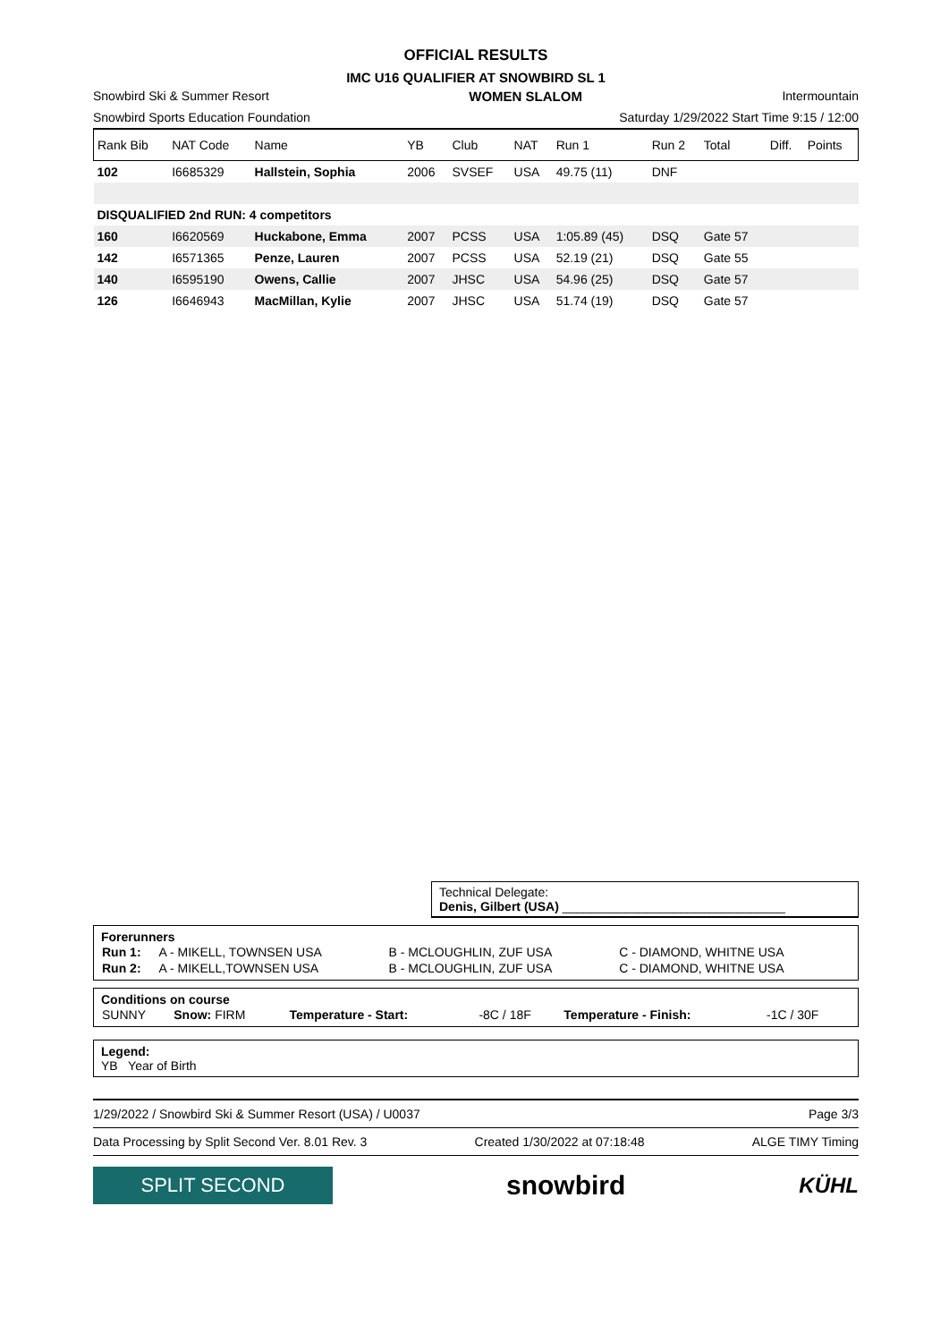OFFICIAL RESULTS
IMC U16 QUALIFIER AT SNOWBIRD SL 1
Snowbird Ski & Summer Resort WOMEN SLALOM Intermountain
Snowbird Sports Education Foundation Saturday 1/29/2022 Start Time 9:15 / 12:00
| Rank Bib | NAT Code | Name | YB | Club | NAT | Run 1 | Run 2 | Total | Diff. | Points |
| --- | --- | --- | --- | --- | --- | --- | --- | --- | --- | --- |
| 102 | I6685329 | Hallstein, Sophia | 2006 | SVSEF | USA | 49.75 (11) | DNF | | | |
| DISQUALIFIED 2nd RUN: 4 competitors | | | | | | | | | | |
| 160 | I6620569 | Huckabone, Emma | 2007 | PCSS | USA | 1:05.89 (45) | DSQ | Gate 57 | | |
| 142 | I6571365 | Penze, Lauren | 2007 | PCSS | USA | 52.19 (21) | DSQ | Gate 55 | | |
| 140 | I6595190 | Owens, Callie | 2007 | JHSC | USA | 54.96 (25) | DSQ | Gate 57 | | |
| 126 | I6646943 | MacMillan, Kylie | 2007 | JHSC | USA | 51.74 (19) | DSQ | Gate 57 | | |
Technical Delegate:
Denis, Gilbert (USA) ________________________________
Forerunners
| Run 1: | A - MIKELL, TOWNSEN USA | B - MCLOUGHLIN, ZUF USA | C - DIAMOND, WHITNE USA |
| Run 2: | A - MIKELL,TOWNSEN USA | B - MCLOUGHLIN, ZUF USA | C - DIAMOND, WHITNE USA |
Conditions on course
| SUNNY | Snow: FIRM | Temperature - Start: | -8C / 18F | Temperature - Finish: | -1C / 30F |
Legend:
YB Year of Birth
1/29/2022 / Snowbird Ski & Summer Resort (USA) / U0037 Page 3/3
Data Processing by Split Second Ver. 8.01 Rev. 3 Created 1/30/2022 at 07:18:48 ALGE TIMY Timing
SPLIT SECOND
snowbird KÜHL